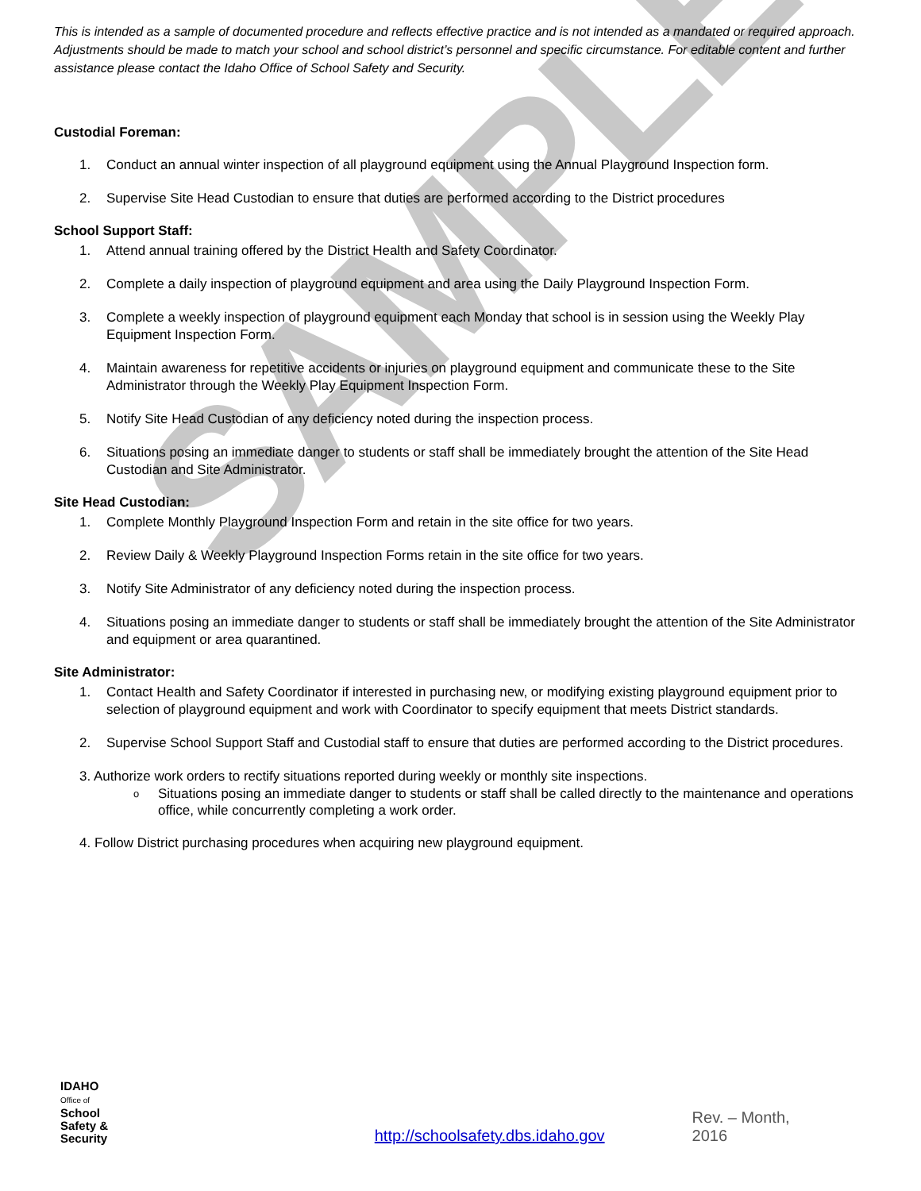This is intended as a sample of documented procedure and reflects effective practice and is not intended as a mandated or required approach. Adjustments should be made to match your school and school district’s personnel and specific circumstance. For editable content and further assistance please contact the Idaho Office of School Safety and Security.
Custodial Foreman:
1. Conduct an annual winter inspection of all playground equipment using the Annual Playground Inspection form.
2. Supervise Site Head Custodian to ensure that duties are performed according to the District procedures
School Support Staff:
1. Attend annual training offered by the District Health and Safety Coordinator.
2. Complete a daily inspection of playground equipment and area using the Daily Playground Inspection Form.
3. Complete a weekly inspection of playground equipment each Monday that school is in session using the Weekly Play Equipment Inspection Form.
4. Maintain awareness for repetitive accidents or injuries on playground equipment and communicate these to the Site Administrator through the Weekly Play Equipment Inspection Form.
5. Notify Site Head Custodian of any deficiency noted during the inspection process.
6. Situations posing an immediate danger to students or staff shall be immediately brought the attention of the Site Head Custodian and Site Administrator.
Site Head Custodian:
1. Complete Monthly Playground Inspection Form and retain in the site office for two years.
2. Review Daily & Weekly Playground Inspection Forms retain in the site office for two years.
3. Notify Site Administrator of any deficiency noted during the inspection process.
4. Situations posing an immediate danger to students or staff shall be immediately brought the attention of the Site Administrator and equipment or area quarantined.
Site Administrator:
1. Contact Health and Safety Coordinator if interested in purchasing new, or modifying existing playground equipment prior to selection of playground equipment and work with Coordinator to specify equipment that meets District standards.
2. Supervise School Support Staff and Custodial staff to ensure that duties are performed according to the District procedures.
3. Authorize work orders to rectify situations reported during weekly or monthly site inspections.
o Situations posing an immediate danger to students or staff shall be called directly to the maintenance and operations office, while concurrently completing a work order.
4. Follow District purchasing procedures when acquiring new playground equipment.
SAMPLE
IDAHO
Office of
School
Safety &
Security
http://schoolsafety.dbs.idaho.gov Rev. – Month, 2016